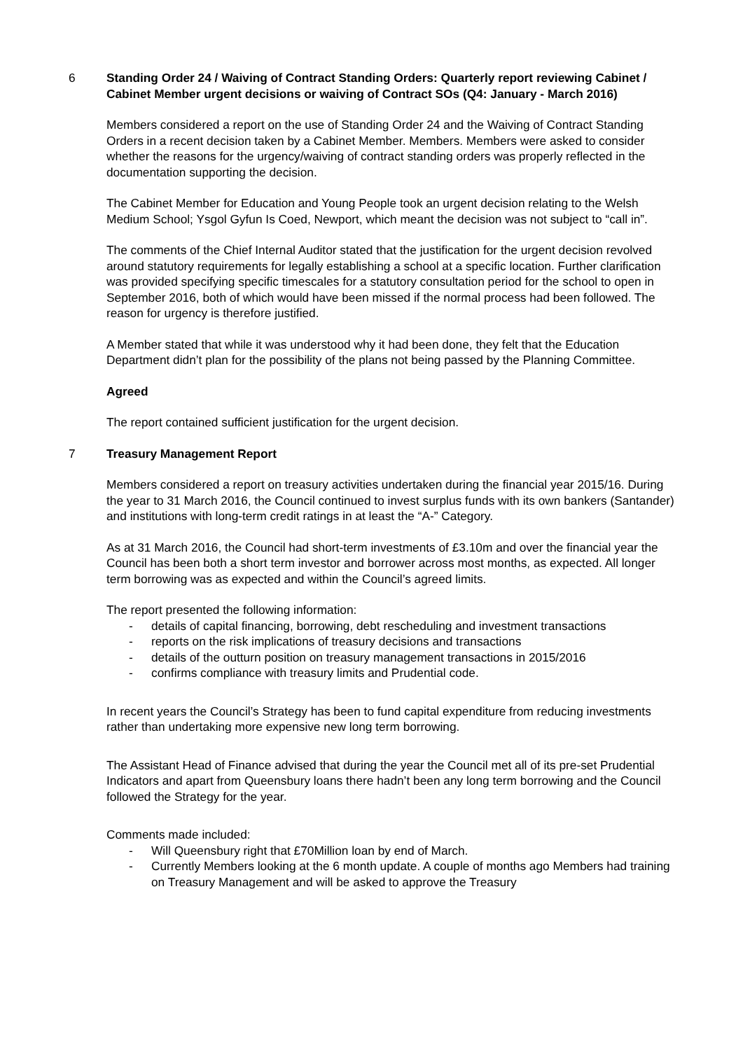6 Standing Order 24 / Waiving of Contract Standing Orders: Quarterly report reviewing Cabinet / Cabinet Member urgent decisions or waiving of Contract SOs (Q4: January - March 2016)
Members considered a report on the use of Standing Order 24 and the Waiving of Contract Standing Orders in a recent decision taken by a Cabinet Member. Members. Members were asked to consider whether the reasons for the urgency/waiving of contract standing orders was properly reflected in the documentation supporting the decision.
The Cabinet Member for Education and Young People took an urgent decision relating to the Welsh Medium School; Ysgol Gyfun Is Coed, Newport, which meant the decision was not subject to “call in”.
The comments of the Chief Internal Auditor stated that the justification for the urgent decision revolved around statutory requirements for legally establishing a school at a specific location. Further clarification was provided specifying specific timescales for a statutory consultation period for the school to open in September 2016, both of which would have been missed if the normal process had been followed. The reason for urgency is therefore justified.
A Member stated that while it was understood why it had been done, they felt that the Education Department didn’t plan for the possibility of the plans not being passed by the Planning Committee.
Agreed
The report contained sufficient justification for the urgent decision.
7 Treasury Management Report
Members considered a report on treasury activities undertaken during the financial year 2015/16. During the year to 31 March 2016, the Council continued to invest surplus funds with its own bankers (Santander) and institutions with long-term credit ratings in at least the “A-” Category.
As at 31 March 2016, the Council had short-term investments of £3.10m and over the financial year the Council has been both a short term investor and borrower across most months, as expected. All longer term borrowing was as expected and within the Council’s agreed limits.
The report presented the following information:
- details of capital financing, borrowing, debt rescheduling and investment transactions
- reports on the risk implications of treasury decisions and transactions
- details of the outturn position on treasury management transactions in 2015/2016
- confirms compliance with treasury limits and Prudential code.
In recent years the Council’s Strategy has been to fund capital expenditure from reducing investments rather than undertaking more expensive new long term borrowing.
The Assistant Head of Finance advised that during the year the Council met all of its pre-set Prudential Indicators and apart from Queensbury loans there hadn’t been any long term borrowing and the Council followed the Strategy for the year.
Comments made included:
- Will Queensbury right that £70Million loan by end of March.
- Currently Members looking at the 6 month update. A couple of months ago Members had training on Treasury Management and will be asked to approve the Treasury